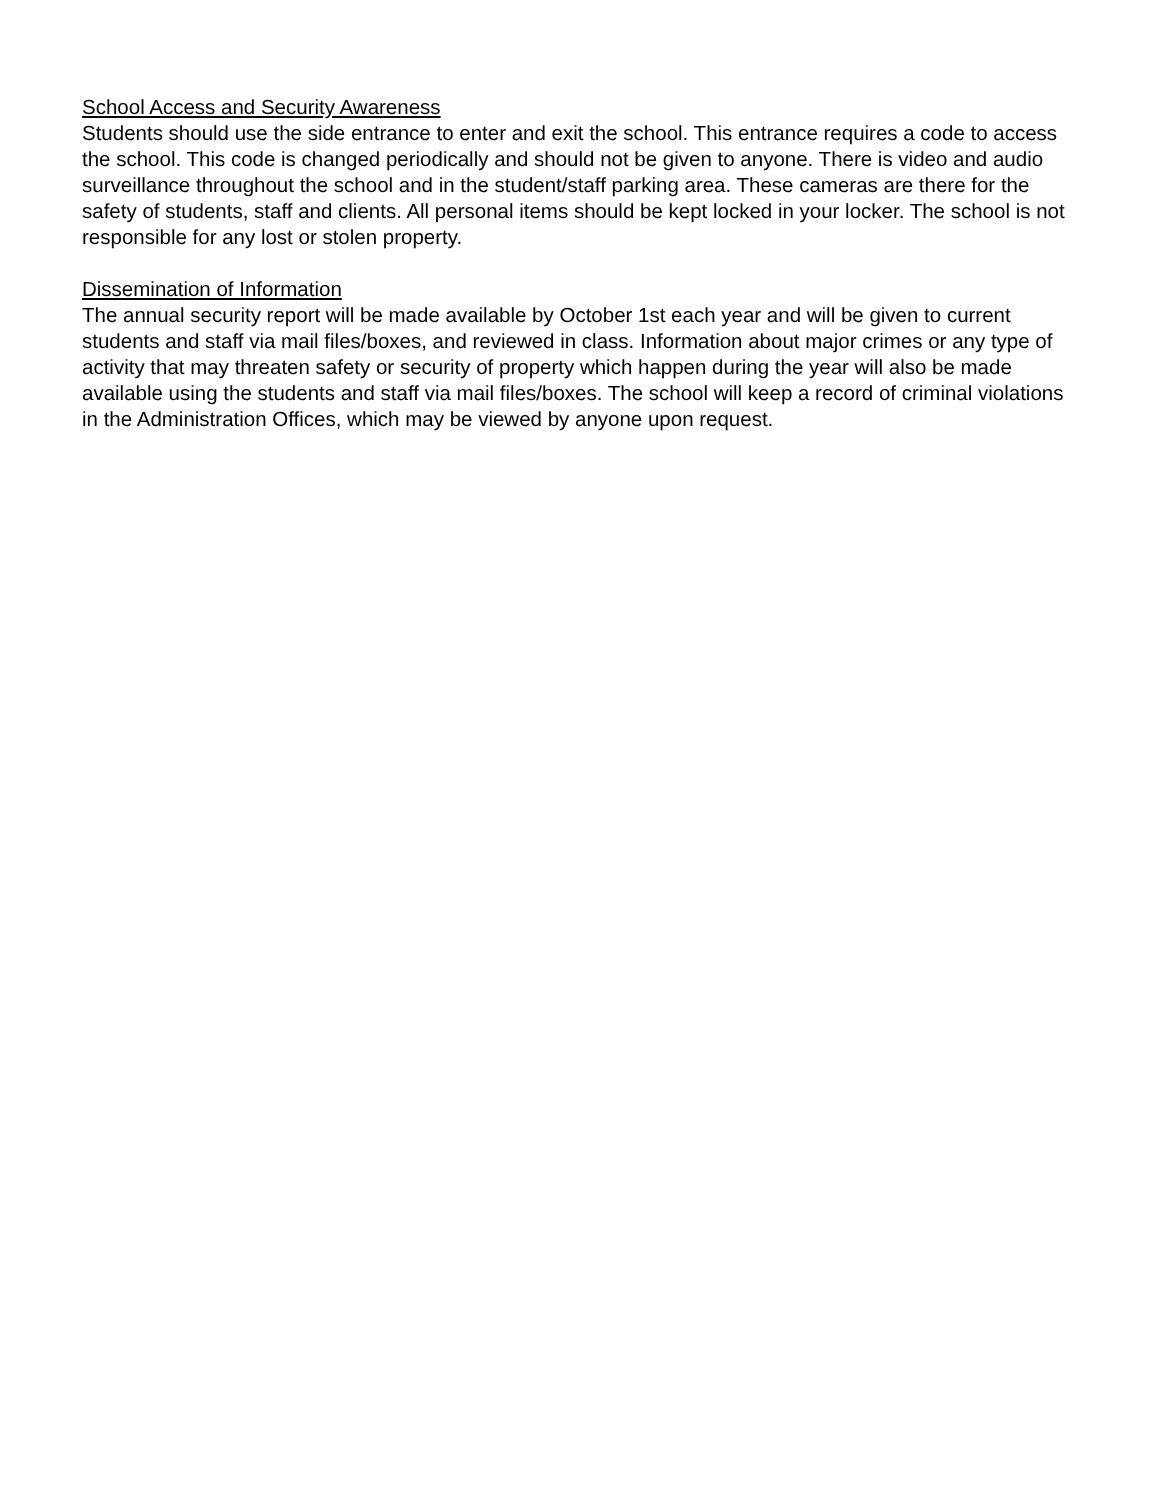School Access and Security Awareness Students should use the side entrance to enter and exit the school. This entrance requires a code to access the school. This code is changed periodically and should not be given to anyone. There is video and audio surveillance throughout the school and in the student/staff parking area. These cameras are there for the safety of students, staff and clients. All personal items should be kept locked in your locker. The school is not responsible for any lost or stolen property.
Dissemination of Information The annual security report will be made available by October 1st each year and will be given to current students and staff via mail files/boxes, and reviewed in class. Information about major crimes or any type of activity that may threaten safety or security of property which happen during the year will also be made available using the students and staff via mail files/boxes. The school will keep a record of criminal violations in the Administration Offices, which may be viewed by anyone upon request.